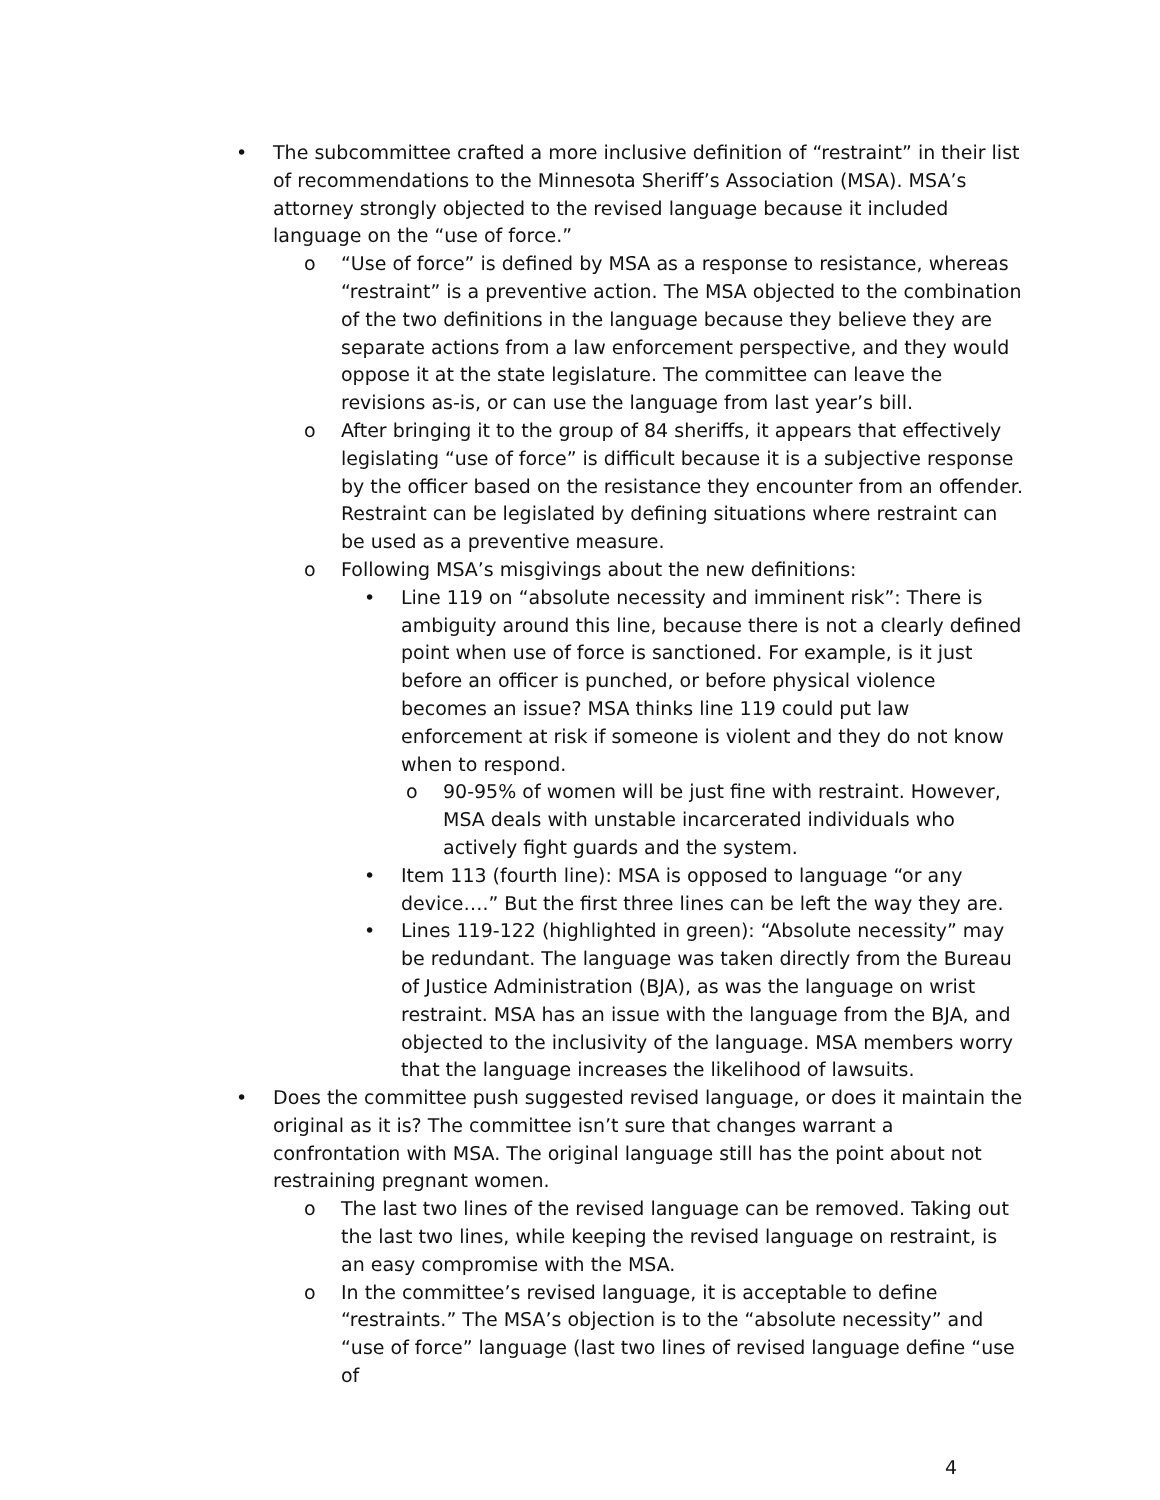• The subcommittee crafted a more inclusive definition of “restraint” in their list of recommendations to the Minnesota Sheriff’s Association (MSA). MSA’s attorney strongly objected to the revised language because it included language on the “use of force.”
o “Use of force” is defined by MSA as a response to resistance, whereas “restraint” is a preventive action. The MSA objected to the combination of the two definitions in the language because they believe they are separate actions from a law enforcement perspective, and they would oppose it at the state legislature. The committee can leave the revisions as-is, or can use the language from last year’s bill.
o After bringing it to the group of 84 sheriffs, it appears that effectively legislating “use of force” is difficult because it is a subjective response by the officer based on the resistance they encounter from an offender. Restraint can be legislated by defining situations where restraint can be used as a preventive measure.
o Following MSA’s misgivings about the new definitions:
• Line 119 on “absolute necessity and imminent risk”: There is ambiguity around this line, because there is not a clearly defined point when use of force is sanctioned. For example, is it just before an officer is punched, or before physical violence becomes an issue? MSA thinks line 119 could put law enforcement at risk if someone is violent and they do not know when to respond.
o 90-95% of women will be just fine with restraint. However, MSA deals with unstable incarcerated individuals who actively fight guards and the system.
• Item 113 (fourth line): MSA is opposed to language “or any device….” But the first three lines can be left the way they are.
• Lines 119-122 (highlighted in green): “Absolute necessity” may be redundant. The language was taken directly from the Bureau of Justice Administration (BJA), as was the language on wrist restraint. MSA has an issue with the language from the BJA, and objected to the inclusivity of the language. MSA members worry that the language increases the likelihood of lawsuits.
• Does the committee push suggested revised language, or does it maintain the original as it is? The committee isn’t sure that changes warrant a confrontation with MSA. The original language still has the point about not restraining pregnant women.
o The last two lines of the revised language can be removed. Taking out the last two lines, while keeping the revised language on restraint, is an easy compromise with the MSA.
o In the committee’s revised language, it is acceptable to define “restraints.” The MSA’s objection is to the “absolute necessity” and “use of force” language (last two lines of revised language define “use of
4